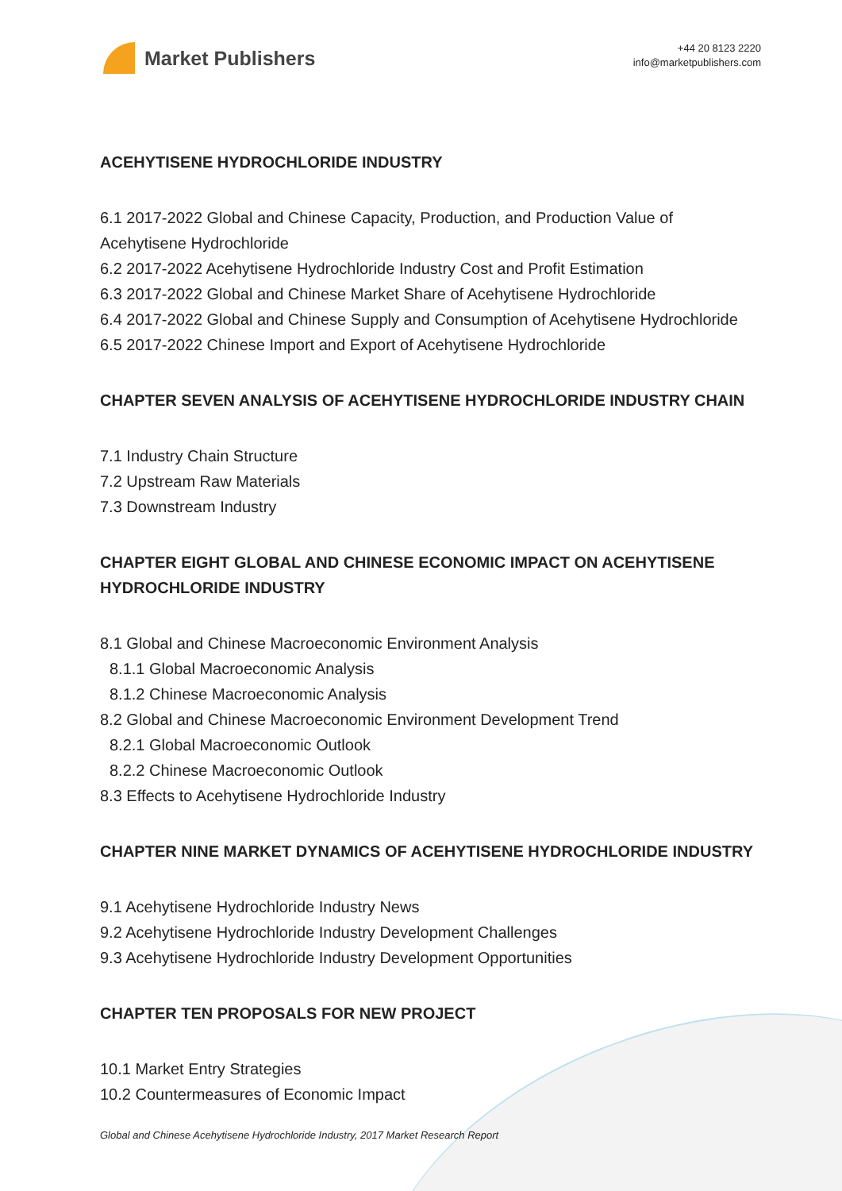Market Publishers
+44 20 8123 2220
info@marketpublishers.com
ACEHYTISENE HYDROCHLORIDE INDUSTRY
6.1 2017-2022 Global and Chinese Capacity, Production, and Production Value of Acehytisene Hydrochloride
6.2 2017-2022 Acehytisene Hydrochloride Industry Cost and Profit Estimation
6.3 2017-2022 Global and Chinese Market Share of Acehytisene Hydrochloride
6.4 2017-2022 Global and Chinese Supply and Consumption of Acehytisene Hydrochloride
6.5 2017-2022 Chinese Import and Export of Acehytisene Hydrochloride
CHAPTER SEVEN ANALYSIS OF ACEHYTISENE HYDROCHLORIDE INDUSTRY CHAIN
7.1 Industry Chain Structure
7.2 Upstream Raw Materials
7.3 Downstream Industry
CHAPTER EIGHT GLOBAL AND CHINESE ECONOMIC IMPACT ON ACEHYTISENE HYDROCHLORIDE INDUSTRY
8.1 Global and Chinese Macroeconomic Environment Analysis
8.1.1 Global Macroeconomic Analysis
8.1.2 Chinese Macroeconomic Analysis
8.2 Global and Chinese Macroeconomic Environment Development Trend
8.2.1 Global Macroeconomic Outlook
8.2.2 Chinese Macroeconomic Outlook
8.3 Effects to Acehytisene Hydrochloride Industry
CHAPTER NINE MARKET DYNAMICS OF ACEHYTISENE HYDROCHLORIDE INDUSTRY
9.1 Acehytisene Hydrochloride Industry News
9.2 Acehytisene Hydrochloride Industry Development Challenges
9.3 Acehytisene Hydrochloride Industry Development Opportunities
CHAPTER TEN PROPOSALS FOR NEW PROJECT
10.1 Market Entry Strategies
10.2 Countermeasures of Economic Impact
Global and Chinese Acehytisene Hydrochloride Industry, 2017 Market Research Report